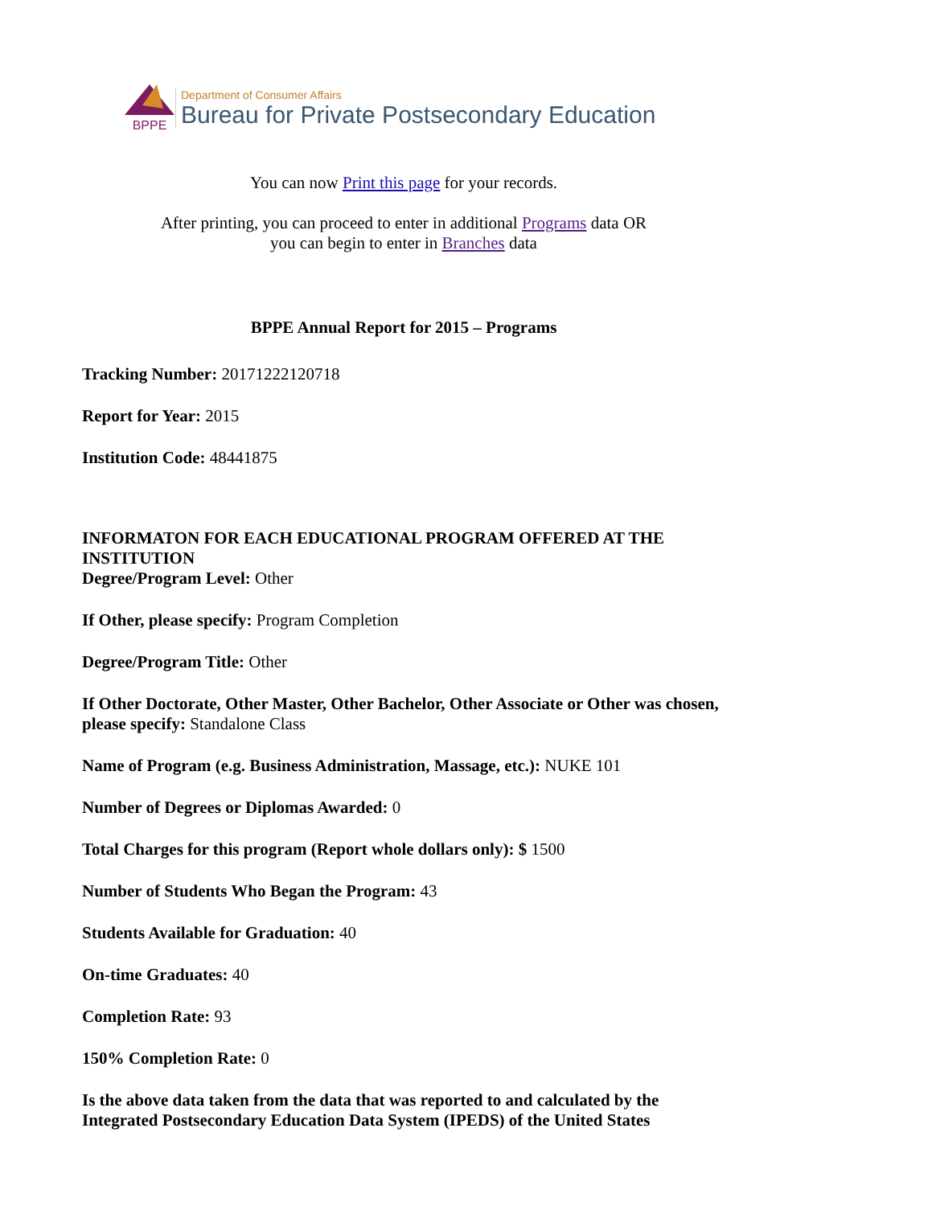BPPE
Department of Consumer Affairs
Bureau for Private Postsecondary Education
You can now Print this page for your records.
After printing, you can proceed to enter in additional Programs data OR
you can begin to enter in Branches data
BPPE Annual Report for 2015 – Programs
Tracking Number: 20171222120718
Report for Year: 2015
Institution Code: 48441875
INFORMATON FOR EACH EDUCATIONAL PROGRAM OFFERED AT THE INSTITUTION
Degree/Program Level: Other
If Other, please specify: Program Completion
Degree/Program Title: Other
If Other Doctorate, Other Master, Other Bachelor, Other Associate or Other was chosen, please specify: Standalone Class
Name of Program (e.g. Business Administration, Massage, etc.): NUKE 101
Number of Degrees or Diplomas Awarded: 0
Total Charges for this program (Report whole dollars only): $ 1500
Number of Students Who Began the Program: 43
Students Available for Graduation: 40
On-time Graduates: 40
Completion Rate: 93
150% Completion Rate: 0
Is the above data taken from the data that was reported to and calculated by the Integrated Postsecondary Education Data System (IPEDS) of the United States